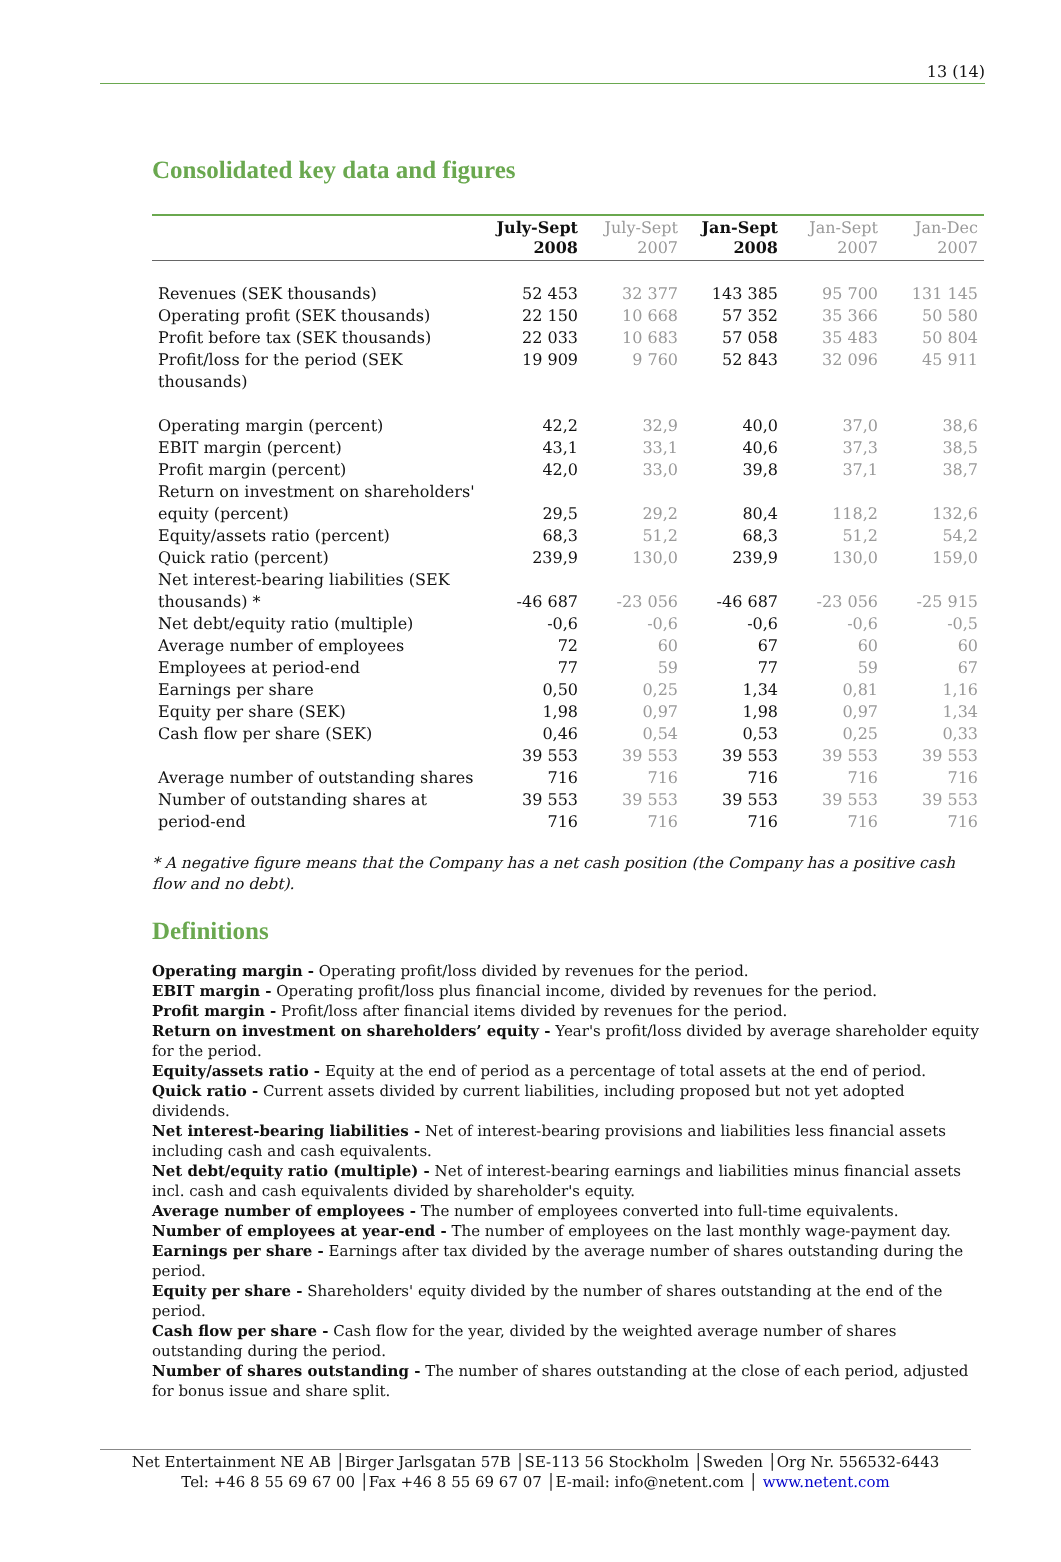13 (14)
Consolidated key data and figures
| | July-Sept 2008 | July-Sept 2007 | Jan-Sept 2008 | Jan-Sept 2007 | Jan-Dec 2007 |
| --- | --- | --- | --- | --- | --- |
| Revenues (SEK thousands) | 52 453 | 32 377 | 143 385 | 95 700 | 131 145 |
| Operating profit (SEK thousands) | 22 150 | 10 668 | 57 352 | 35 366 | 50 580 |
| Profit before tax (SEK thousands) | 22 033 | 10 683 | 57 058 | 35 483 | 50 804 |
| Profit/loss for the period (SEK thousands) | 19 909 | 9 760 | 52 843 | 32 096 | 45 911 |
| Operating margin (percent) | 42,2 | 32,9 | 40,0 | 37,0 | 38,6 |
| EBIT margin (percent) | 43,1 | 33,1 | 40,6 | 37,3 | 38,5 |
| Profit margin (percent) | 42,0 | 33,0 | 39,8 | 37,1 | 38,7 |
| Return on investment on shareholders' equity (percent) | 29,5 | 29,2 | 80,4 | 118,2 | 132,6 |
| Equity/assets ratio (percent) | 68,3 | 51,2 | 68,3 | 51,2 | 54,2 |
| Quick ratio (percent) | 239,9 | 130,0 | 239,9 | 130,0 | 159,0 |
| Net interest-bearing liabilities (SEK thousands) * | -46 687 | -23 056 | -46 687 | -23 056 | -25 915 |
| Net debt/equity ratio (multiple) | -0,6 | -0,6 | -0,6 | -0,6 | -0,5 |
| Average number of employees | 72 | 60 | 67 | 60 | 60 |
| Employees at period-end | 77 | 59 | 77 | 59 | 67 |
| Earnings per share | 0,50 | 0,25 | 1,34 | 0,81 | 1,16 |
| Equity per share (SEK) | 1,98 | 0,97 | 1,98 | 0,97 | 1,34 |
| Cash flow per share (SEK) | 0,46 | 0,54 | 0,53 | 0,25 | 0,33 |
| Average number of outstanding shares | 39 553 716 | 39 553 716 | 39 553 716 | 39 553 716 | 39 553 716 |
| Number of outstanding shares at period-end | 39 553 716 | 39 553 716 | 39 553 716 | 39 553 716 | 39 553 716 |
* A negative figure means that the Company has a net cash position (the Company has a positive cash flow and no debt).
Definitions
Operating margin - Operating profit/loss divided by revenues for the period.
EBIT margin - Operating profit/loss plus financial income, divided by revenues for the period.
Profit margin - Profit/loss after financial items divided by revenues for the period.
Return on investment on shareholders’ equity - Year's profit/loss divided by average shareholder equity for the period.
Equity/assets ratio - Equity at the end of period as a percentage of total assets at the end of period.
Quick ratio - Current assets divided by current liabilities, including proposed but not yet adopted dividends.
Net interest-bearing liabilities - Net of interest-bearing provisions and liabilities less financial assets including cash and cash equivalents.
Net debt/equity ratio (multiple) - Net of interest-bearing earnings and liabilities minus financial assets incl. cash and cash equivalents divided by shareholder's equity.
Average number of employees - The number of employees converted into full-time equivalents.
Number of employees at year-end - The number of employees on the last monthly wage-payment day.
Earnings per share - Earnings after tax divided by the average number of shares outstanding during the period.
Equity per share - Shareholders' equity divided by the number of shares outstanding at the end of the period.
Cash flow per share - Cash flow for the year, divided by the weighted average number of shares outstanding during the period.
Number of shares outstanding - The number of shares outstanding at the close of each period, adjusted for bonus issue and share split.
Net Entertainment NE AB │Birger Jarlsgatan 57B │SE-113 56 Stockholm │Sweden │Org Nr. 556532-6443
Tel: +46 8 55 69 67 00 │Fax +46 8 55 69 67 07 │E-mail: info@netent.com │ www.netent.com